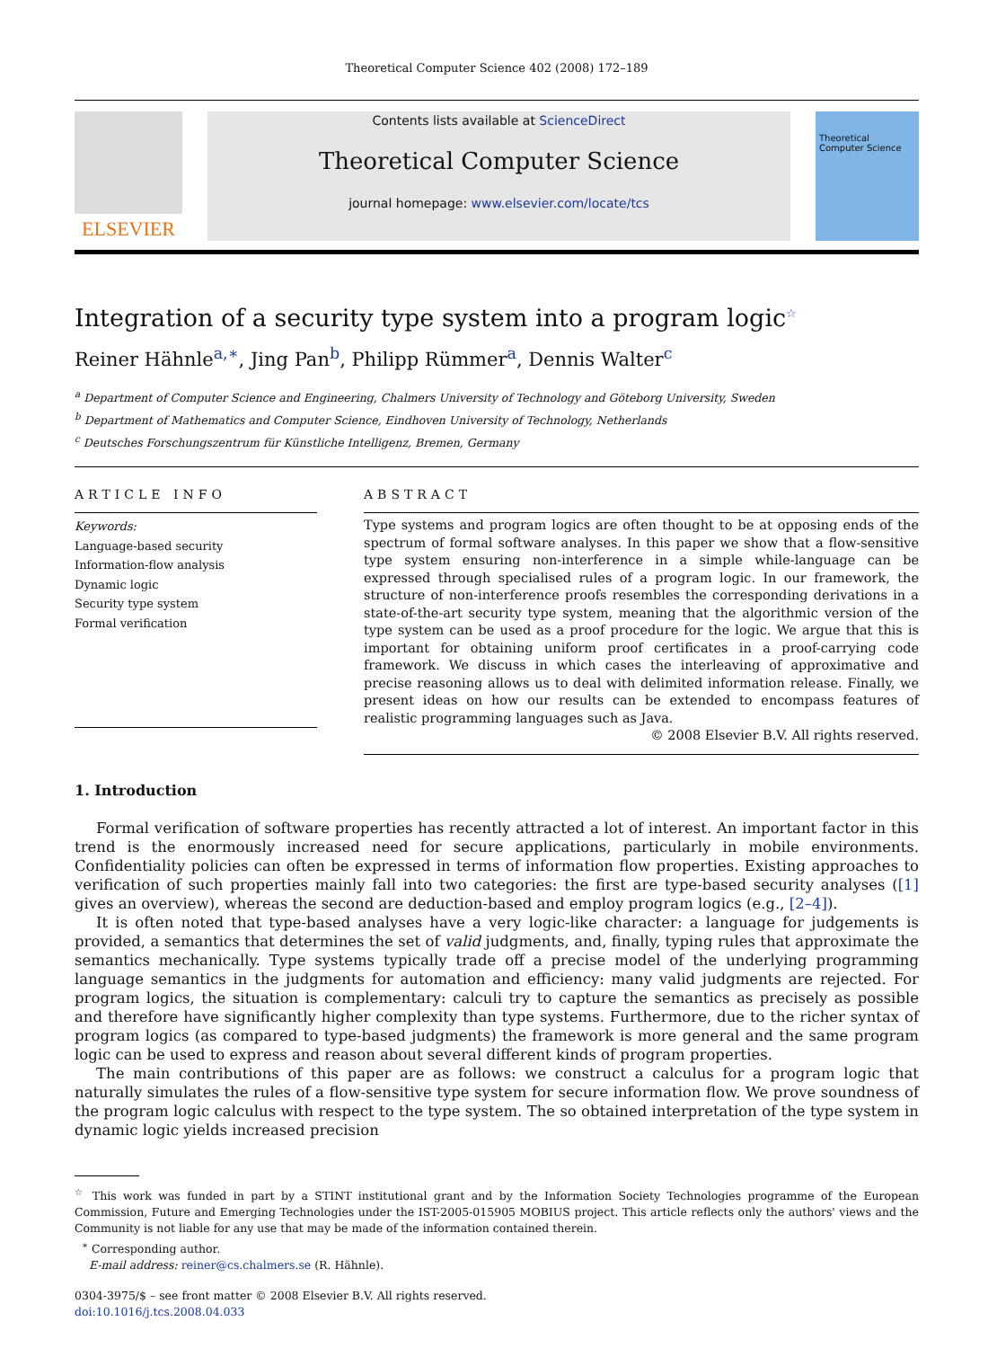Theoretical Computer Science 402 (2008) 172–189
ELSEVIER
Contents lists available at ScienceDirect
Theoretical Computer Science
journal homepage: www.elsevier.com/locate/tcs
Theoretical Computer Science
Integration of a security type system into a program logic<sup>☆</sup>
Reiner Hähnle<sup>a,∗</sup>, Jing Pan<sup>b</sup>, Philipp Rümmer<sup>a</sup>, Dennis Walter<sup>c</sup>
<sup>a</sup> Department of Computer Science and Engineering, Chalmers University of Technology and Göteborg University, Sweden
<sup>b</sup> Department of Mathematics and Computer Science, Eindhoven University of Technology, Netherlands
<sup>c</sup> Deutsches Forschungszentrum für Künstliche Intelligenz, Bremen, Germany
ARTICLE INFO
Keywords:
Language-based security
Information-flow analysis
Dynamic logic
Security type system
Formal verification
ABSTRACT
Type systems and program logics are often thought to be at opposing ends of the spectrum of formal software analyses. In this paper we show that a flow-sensitive type system ensuring non-interference in a simple while-language can be expressed through specialised rules of a program logic. In our framework, the structure of non-interference proofs resembles the corresponding derivations in a state-of-the-art security type system, meaning that the algorithmic version of the type system can be used as a proof procedure for the logic. We argue that this is important for obtaining uniform proof certificates in a proof-carrying code framework. We discuss in which cases the interleaving of approximative and precise reasoning allows us to deal with delimited information release. Finally, we present ideas on how our results can be extended to encompass features of realistic programming languages such as Java.
© 2008 Elsevier B.V. All rights reserved.
1. Introduction
Formal verification of software properties has recently attracted a lot of interest. An important factor in this trend is the enormously increased need for secure applications, particularly in mobile environments. Confidentiality policies can often be expressed in terms of information flow properties. Existing approaches to verification of such properties mainly fall into two categories: the first are type-based security analyses ([1] gives an overview), whereas the second are deduction-based and employ program logics (e.g., [2–4]).
It is often noted that type-based analyses have a very logic-like character: a language for judgements is provided, a semantics that determines the set of valid judgments, and, finally, typing rules that approximate the semantics mechanically. Type systems typically trade off a precise model of the underlying programming language semantics in the judgments for automation and efficiency: many valid judgments are rejected. For program logics, the situation is complementary: calculi try to capture the semantics as precisely as possible and therefore have significantly higher complexity than type systems. Furthermore, due to the richer syntax of program logics (as compared to type-based judgments) the framework is more general and the same program logic can be used to express and reason about several different kinds of program properties.
The main contributions of this paper are as follows: we construct a calculus for a program logic that naturally simulates the rules of a flow-sensitive type system for secure information flow. We prove soundness of the program logic calculus with respect to the type system. The so obtained interpretation of the type system in dynamic logic yields increased precision
<sup>☆</sup> This work was funded in part by a STINT institutional grant and by the Information Society Technologies programme of the European Commission, Future and Emerging Technologies under the IST-2005-015905 MOBIUS project. This article reflects only the authors' views and the Community is not liable for any use that may be made of the information contained therein.
<sup>∗</sup> Corresponding author.
E-mail address: reiner@cs.chalmers.se (R. Hähnle).
0304-3975/$ – see front matter © 2008 Elsevier B.V. All rights reserved.
doi:10.1016/j.tcs.2008.04.033